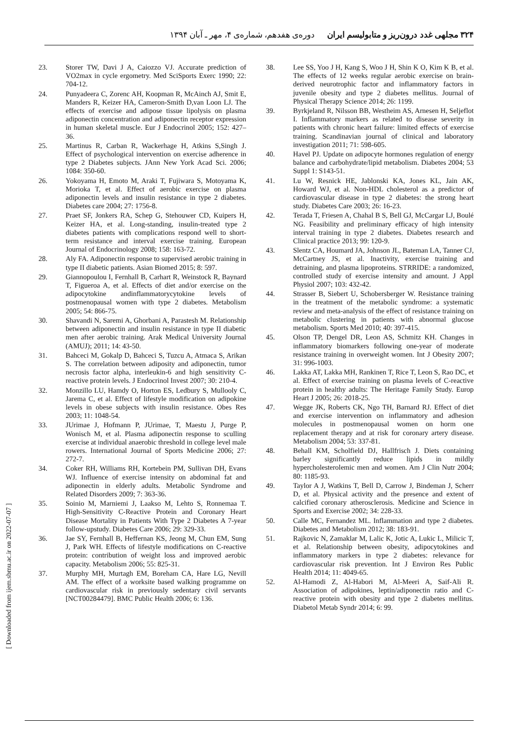۳۲۴ مجلهی غدد درون‌ریز و متابولیسم ایران دوره‌ی هفدهم، شماره‌ی ۴، مهر ـ آبان ۱۳۹۴
23. Storer TW, Davi J A, Caiozzo VJ. Accurate prediction of VO2max in cycle ergometry. Med SciSports Exerc 1990; 22: 704-12.
24. Punyadeera C, Zorenc AH, Koopman R, McAinch AJ, Smit E, Manders R, Keizer HA, Cameron-Smith D,van Loon LJ. The effects of exercise and adipose tissue lipolysis on plasma adiponectin concentration and adiponectin receptor expression in human skeletal muscle. Eur J Endocrinol 2005; 152: 427–36.
25. Martinus R, Carban R, Wackerhage H, Atkins S,Singh J. Effect of psychological intervention on exercise adherence in type 2 Diabetes subjects. JAnn New York Acad Sci. 2006; 1084: 350-60.
26. Yokoyama H, Emoto M, Araki T, Fujiwara S, Motoyama K, Morioka T, et al. Effect of aerobic exercise on plasma adiponectin levels and insulin resistance in type 2 diabetes. Diabetes care 2004; 27: 1756-8.
27. Praet SF, Jonkers RA, Schep G, Stehouwer CD, Kuipers H, Keizer HA, et al. Long-standing, insulin-treated type 2 diabetes patients with complications respond well to short-term resistance and interval exercise training. European Journal of Endocrinology 2008; 158: 163-72.
28. Aly FA. Adiponectin response to supervised aerobic training in type II diabetic patients. Asian Biomed 2015; 8: 597.
29. Giannopoulou I, Fernhall B, Carhart R, Weinstock R, Baynard T, Figueroa A, et al. Effects of diet and/or exercise on the adipocytokine andinflammatorycytokine levels of postmenopausal women with type 2 diabetes. Metabolism 2005; 54: 866-75.
30. Shavandi N, Saremi A, Ghorbani A, Parastesh M. Relationship between adiponectin and insulin resistance in type II diabetic men after aerobic training. Arak Medical University Journal (AMUJ); 2011; 14: 43-50.
31. Bahceci M, Gokalp D, Bahceci S, Tuzcu A, Atmaca S, Arikan S. The correlation between adiposity and adiponectin, tumor necrosis factor alpha, interleukin-6 and high sensitivity C-reactive protein levels. J Endocrinol Invest 2007; 30: 210-4.
32. Monzillo LU, Hamdy O, Horton ES, Ledbury S, Mullooly C, Jarema C, et al. Effect of lifestyle modification on adipokine levels in obese subjects with insulin resistance. Obes Res 2003; 11: 1048-54.
33. JUrimae J, Hofmann P, JUrimae, T, Maestu J, Purge P, Wonisch M, et al. Plasma adiponectin response to sculling exercise at individual anaerobic threshold in college level male rowers. International Journal of Sports Medicine 2006; 27: 272-7.
34. Coker RH, Williams RH, Kortebein PM, Sullivan DH, Evans WJ. Influence of exercise intensity on abdominal fat and adiponectin in elderly adults. Metabolic Syndrome and Related Disorders 2009; 7: 363-36.
35. Soinio M, Marniemi J, Laakso M, Lehto S, Ronnemaa T. High-Sensitivity C-Reactive Protein and Coronary Heart Disease Mortality in Patients With Type 2 Diabetes A 7-year follow-upstudy. Diabetes Care 2006; 29: 329-33.
36. Jae SY, Fernhall B, Heffernan KS, Jeong M, Chun EM, Sung J, Park WH. Effects of lifestyle modifications on C-reactive protein: contribution of weight loss and improved aerobic capacity. Metabolism 2006; 55: 825-31.
37. Murphy MH, Murtagh EM, Boreham CA, Hare LG, Nevill AM. The effect of a worksite based walking programme on cardiovascular risk in previously sedentary civil servants [NCT00284479]. BMC Public Health 2006; 6: 136.
38. Lee SS, Yoo J H, Kang S, Woo J H, Shin K O, Kim K B, et al. The effects of 12 weeks regular aerobic exercise on brain-derived neurotrophic factor and inflammatory factors in juvenile obesity and type 2 diabetes mellitus. Journal of Physical Therapy Science 2014; 26: 1199.
39. Byrkjeland R, Nilsson BB, Westheim AS, Arnesen H, Seljeflot I. Inflammatory markers as related to disease severity in patients with chronic heart failure: limited effects of exercise training. Scandinavian journal of clinical and laboratory investigation 2011; 71: 598-605.
40. Havel PJ. Update on adipocyte hormones regulation of energy balance and carbohydrate/lipid metabolism. Diabetes 2004; 53 Suppl 1: S143-51.
41. Lu W, Resnick HE, Jablonski KA, Jones KL, Jain AK, Howard WJ, et al. Non-HDL cholesterol as a predictor of cardiovascular disease in type 2 diabetes: the strong heart study. Diabetes Care 2003; 26: 16-23.
42. Terada T, Friesen A, Chahal B S, Bell GJ, McCargar LJ, Boulé NG. Feasibility and preliminary efficacy of high intensity interval training in type 2 diabetes. Diabetes research and Clinical practice 2013; 99: 120-9.
43. Slentz CA, Houmard JA, Johnson JL, Bateman LA, Tanner CJ, McCartney JS, et al. Inactivity, exercise training and detraining, and plasma lipoproteins. STRRIDE: a randomized, controlled study of exercise intensity and amount. J Appl Physiol 2007; 103: 432-42.
44. Strasser B, Siebert U, Schobersberger W. Resistance training in the treatment of the metabolic syndrome: a systematic review and meta-analysis of the effect of resistance training on metabolic clustering in patients with abnormal glucose metabolism. Sports Med 2010; 40: 397-415.
45. Olson TP, Dengel DR, Leon AS, Schmitz KH. Changes in inflammatory biomarkers following one-year of moderate resistance training in overweight women. Int J Obesity 2007; 31: 996-1003.
46. Lakka AT, Lakka MH, Rankinen T, Rice T, Leon S, Rao DC, et al. Effect of exercise training on plasma levels of C-reactive protein in healthy adults: The Heritage Family Study. Europ Heart J 2005; 26: 2018-25.
47. Wegge JK, Roberts CK, Ngo TH, Barnard RJ. Effect of diet and exercise intervention on inflammatory and adhesion molecules in postmenopausal women on horm one replacement therapy and at risk for coronary artery disease. Metabolism 2004; 53: 337-81.
48. Behall KM, Scholfield DJ, Hallfrisch J. Diets containing barley significantly reduce lipids in mildly hypercholesterolemic men and women. Am J Clin Nutr 2004; 80: 1185-93.
49. Taylor A J, Watkins T, Bell D, Carrow J, Bindeman J, Scherr D, et al. Physical activity and the presence and extent of calcified coronary atherosclerosis. Medicine and Science in Sports and Exercise 2002; 34: 228-33.
50. Calle MC, Fernandez ML. Inflammation and type 2 diabetes. Diabetes and Metabolism 2012; 38: 183-91.
51. Rajkovic N, Zamaklar M, Lalic K, Jotic A, Lukic L, Milicic T, et al. Relationship between obesity, adipocytokines and inflammatory markers in type 2 diabetes: relevance for cardiovascular risk prevention. Int J Environ Res Public Health 2014; 11: 4049-65.
52. Al-Hamodi Z, Al-Habori M, Al-Meeri A, Saif-Ali R. Association of adipokines, leptin/adiponectin ratio and C-reactive protein with obesity and type 2 diabetes mellitus. Diabetol Metab Syndr 2014; 6: 99.
[ Downloaded from ijem.sbmu.ac.ir on 2022-07-07 ]